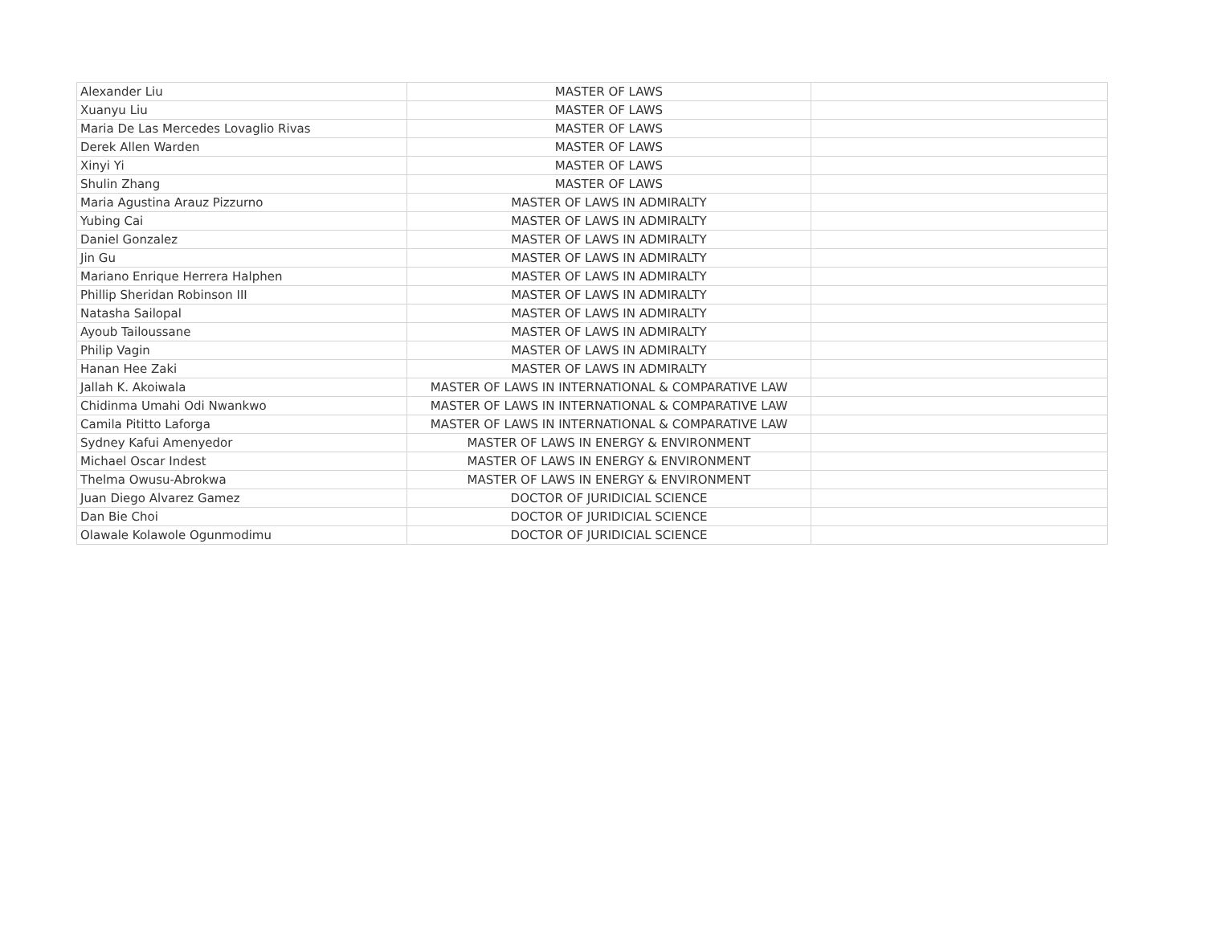| Alexander Liu | MASTER OF LAWS | |
| Xuanyu Liu | MASTER OF LAWS | |
| Maria De Las Mercedes Lovaglio Rivas | MASTER OF LAWS | |
| Derek Allen Warden | MASTER OF LAWS | |
| Xinyi Yi | MASTER OF LAWS | |
| Shulin Zhang | MASTER OF LAWS | |
| Maria Agustina Arauz Pizzurno | MASTER OF LAWS IN ADMIRALTY | |
| Yubing Cai | MASTER OF LAWS IN ADMIRALTY | |
| Daniel Gonzalez | MASTER OF LAWS IN ADMIRALTY | |
| Jin Gu | MASTER OF LAWS IN ADMIRALTY | |
| Mariano Enrique Herrera Halphen | MASTER OF LAWS IN ADMIRALTY | |
| Phillip Sheridan Robinson III | MASTER OF LAWS IN ADMIRALTY | |
| Natasha Sailopal | MASTER OF LAWS IN ADMIRALTY | |
| Ayoub Tailoussane | MASTER OF LAWS IN ADMIRALTY | |
| Philip Vagin | MASTER OF LAWS IN ADMIRALTY | |
| Hanan Hee Zaki | MASTER OF LAWS IN ADMIRALTY | |
| Jallah K. Akoiwala | MASTER OF LAWS IN INTERNATIONAL & COMPARATIVE LAW | |
| Chidinma Umahi Odi Nwankwo | MASTER OF LAWS IN INTERNATIONAL & COMPARATIVE LAW | |
| Camila Pititto Laforga | MASTER OF LAWS IN INTERNATIONAL & COMPARATIVE LAW | |
| Sydney Kafui Amenyedor | MASTER OF LAWS IN ENERGY & ENVIRONMENT | |
| Michael Oscar Indest | MASTER OF LAWS IN ENERGY & ENVIRONMENT | |
| Thelma Owusu-Abrokwa | MASTER OF LAWS IN ENERGY & ENVIRONMENT | |
| Juan Diego Alvarez Gamez | DOCTOR OF JURIDICIAL SCIENCE | |
| Dan Bie Choi | DOCTOR OF JURIDICIAL SCIENCE | |
| Olawale Kolawole Ogunmodimu | DOCTOR OF JURIDICIAL SCIENCE | |